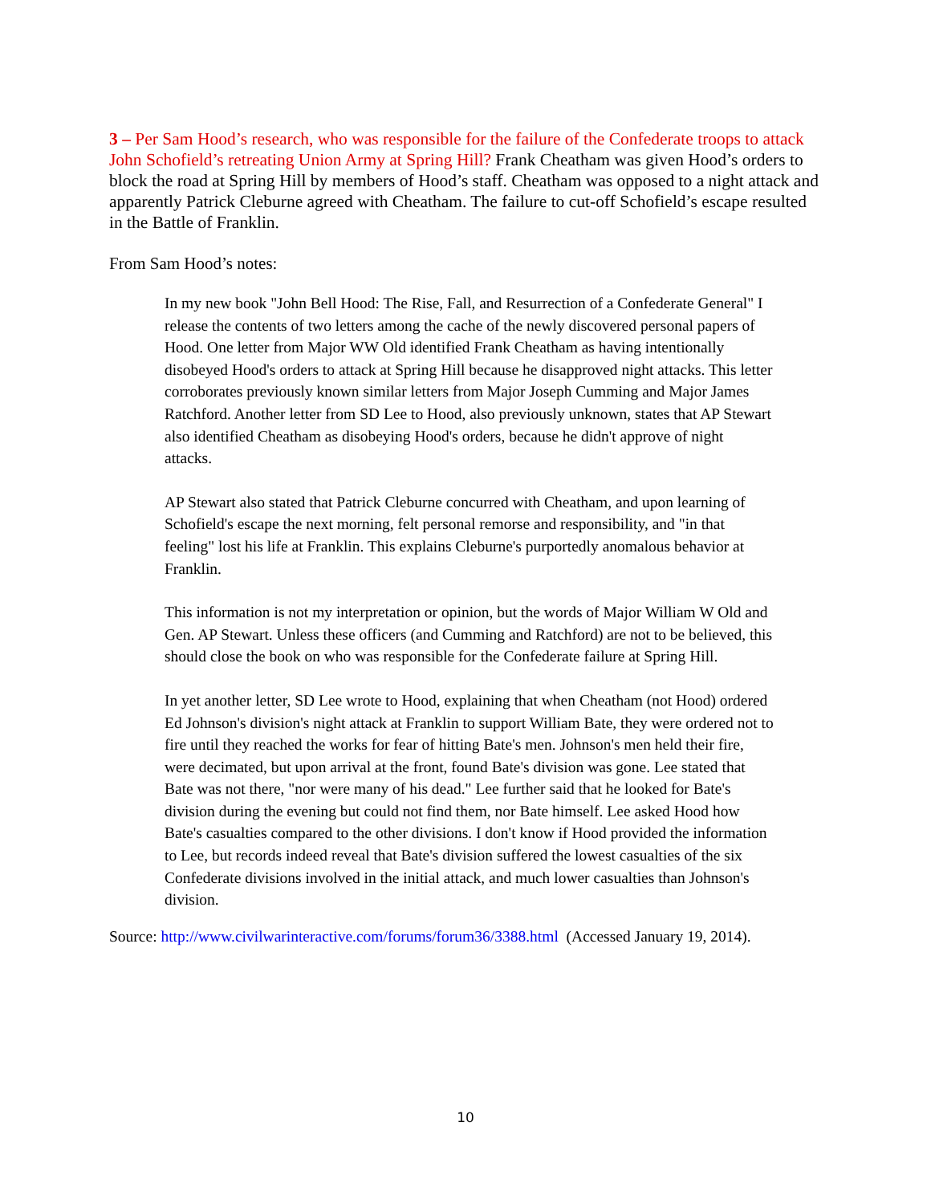3 – Per Sam Hood’s research, who was responsible for the failure of the Confederate troops to attack John Schofield’s retreating Union Army at Spring Hill? Frank Cheatham was given Hood’s orders to block the road at Spring Hill by members of Hood’s staff. Cheatham was opposed to a night attack and apparently Patrick Cleburne agreed with Cheatham. The failure to cut-off Schofield’s escape resulted in the Battle of Franklin.
From Sam Hood’s notes:
In my new book "John Bell Hood: The Rise, Fall, and Resurrection of a Confederate General" I release the contents of two letters among the cache of the newly discovered personal papers of Hood. One letter from Major WW Old identified Frank Cheatham as having intentionally disobeyed Hood's orders to attack at Spring Hill because he disapproved night attacks. This letter corroborates previously known similar letters from Major Joseph Cumming and Major James Ratchford. Another letter from SD Lee to Hood, also previously unknown, states that AP Stewart also identified Cheatham as disobeying Hood's orders, because he didn't approve of night attacks.
AP Stewart also stated that Patrick Cleburne concurred with Cheatham, and upon learning of Schofield's escape the next morning, felt personal remorse and responsibility, and "in that feeling" lost his life at Franklin. This explains Cleburne's purportedly anomalous behavior at Franklin.
This information is not my interpretation or opinion, but the words of Major William W Old and Gen. AP Stewart. Unless these officers (and Cumming and Ratchford) are not to be believed, this should close the book on who was responsible for the Confederate failure at Spring Hill.
In yet another letter, SD Lee wrote to Hood, explaining that when Cheatham (not Hood) ordered Ed Johnson's division's night attack at Franklin to support William Bate, they were ordered not to fire until they reached the works for fear of hitting Bate's men. Johnson's men held their fire, were decimated, but upon arrival at the front, found Bate's division was gone. Lee stated that Bate was not there, "nor were many of his dead." Lee further said that he looked for Bate's division during the evening but could not find them, nor Bate himself. Lee asked Hood how Bate's casualties compared to the other divisions. I don't know if Hood provided the information to Lee, but records indeed reveal that Bate's division suffered the lowest casualties of the six Confederate divisions involved in the initial attack, and much lower casualties than Johnson's division.
Source: http://www.civilwarinteractive.com/forums/forum36/3388.html (Accessed January 19, 2014).
10